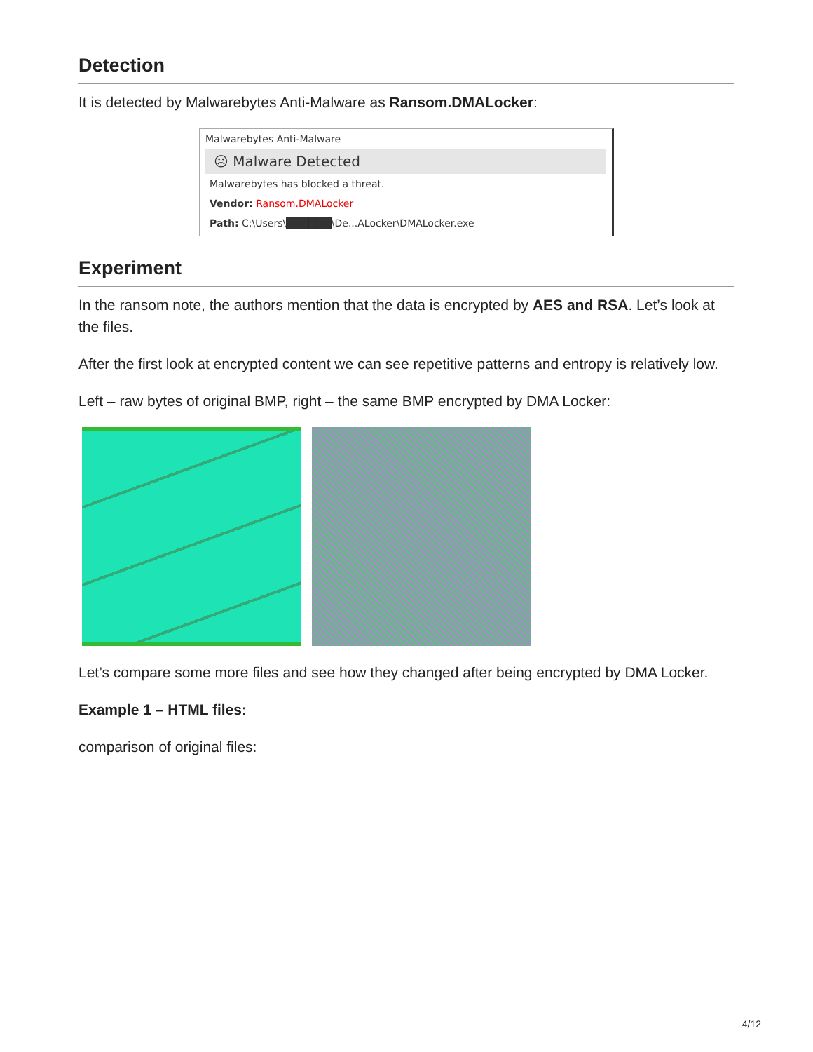Detection
It is detected by Malwarebytes Anti-Malware as Ransom.DMALocker:
Malwarebytes Anti-Malware
☹ Malware Detected
Malwarebytes has blocked a threat.
Vendor: Ransom.DMALocker
Path: C:\Users\██████\De...ALocker\DMALocker.exe
Experiment
In the ransom note, the authors mention that the data is encrypted by AES and RSA. Let’s look at the files.
After the first look at encrypted content we can see repetitive patterns and entropy is relatively low.
Left – raw bytes of original BMP, right – the same BMP encrypted by DMA Locker:
Let’s compare some more files and see how they changed after being encrypted by DMA Locker.
Example 1 – HTML files:
comparison of original files:
4/12